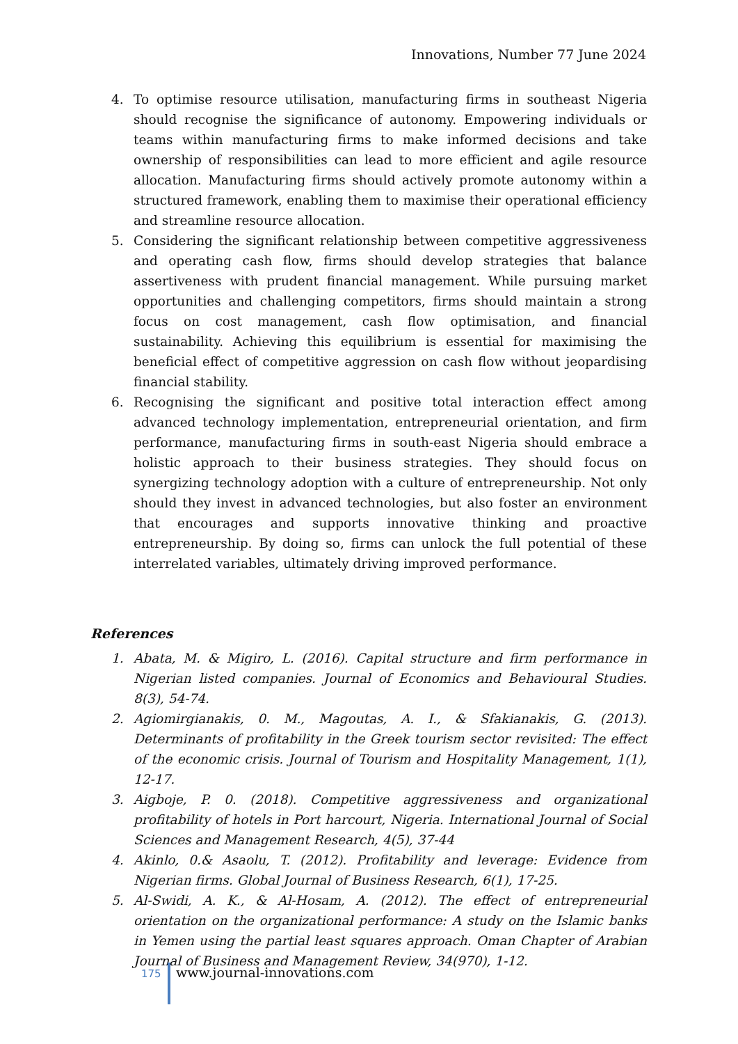Innovations, Number 77 June 2024
4. To optimise resource utilisation, manufacturing firms in southeast Nigeria should recognise the significance of autonomy. Empowering individuals or teams within manufacturing firms to make informed decisions and take ownership of responsibilities can lead to more efficient and agile resource allocation. Manufacturing firms should actively promote autonomy within a structured framework, enabling them to maximise their operational efficiency and streamline resource allocation.
5. Considering the significant relationship between competitive aggressiveness and operating cash flow, firms should develop strategies that balance assertiveness with prudent financial management. While pursuing market opportunities and challenging competitors, firms should maintain a strong focus on cost management, cash flow optimisation, and financial sustainability. Achieving this equilibrium is essential for maximising the beneficial effect of competitive aggression on cash flow without jeopardising financial stability.
6. Recognising the significant and positive total interaction effect among advanced technology implementation, entrepreneurial orientation, and firm performance, manufacturing firms in south-east Nigeria should embrace a holistic approach to their business strategies. They should focus on synergizing technology adoption with a culture of entrepreneurship. Not only should they invest in advanced technologies, but also foster an environment that encourages and supports innovative thinking and proactive entrepreneurship. By doing so, firms can unlock the full potential of these interrelated variables, ultimately driving improved performance.
References
1. Abata, M. & Migiro, L. (2016). Capital structure and firm performance in Nigerian listed companies. Journal of Economics and Behavioural Studies. 8(3), 54-74.
2. Agiomirgianakis, 0. M., Magoutas, A. I., & Sfakianakis, G. (2013). Determinants of profitability in the Greek tourism sector revisited: The effect of the economic crisis. Journal of Tourism and Hospitality Management, 1(1), 12-17.
3. Aigboje, P. 0. (2018). Competitive aggressiveness and organizational profitability of hotels in Port harcourt, Nigeria. International Journal of Social Sciences and Management Research, 4(5), 37-44
4. Akinlo, 0.& Asaolu, T. (2012). Profitability and leverage: Evidence from Nigerian firms. Global Journal of Business Research, 6(1), 17-25.
5. Al-Swidi, A. K., & Al-Hosam, A. (2012). The effect of entrepreneurial orientation on the organizational performance: A study on the Islamic banks in Yemen using the partial least squares approach. Oman Chapter of Arabian Journal of Business and Management Review, 34(970), 1-12.
175
www.journal-innovations.com